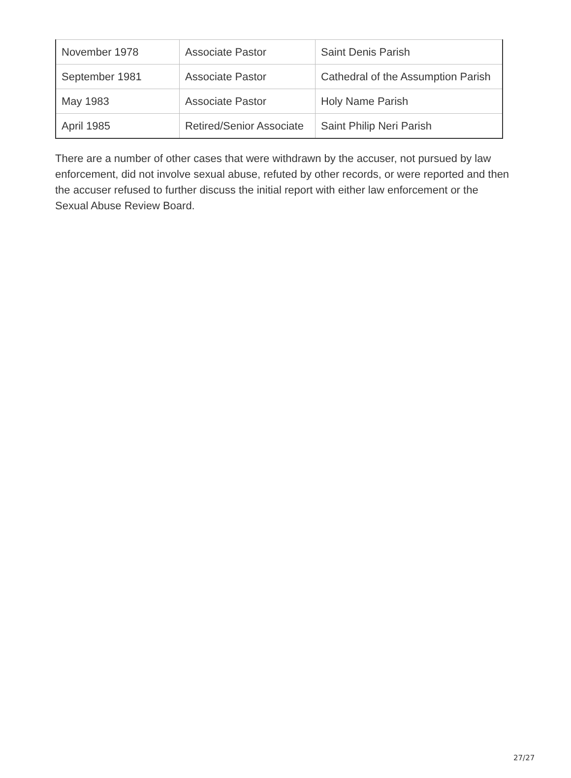| November 1978 | Associate Pastor | Saint Denis Parish |
| September 1981 | Associate Pastor | Cathedral of the Assumption Parish |
| May 1983 | Associate Pastor | Holy Name Parish |
| April 1985 | Retired/Senior Associate | Saint Philip Neri Parish |
There are a number of other cases that were withdrawn by the accuser, not pursued by law enforcement, did not involve sexual abuse, refuted by other records, or were reported and then the accuser refused to further discuss the initial report with either law enforcement or the Sexual Abuse Review Board.
27/27